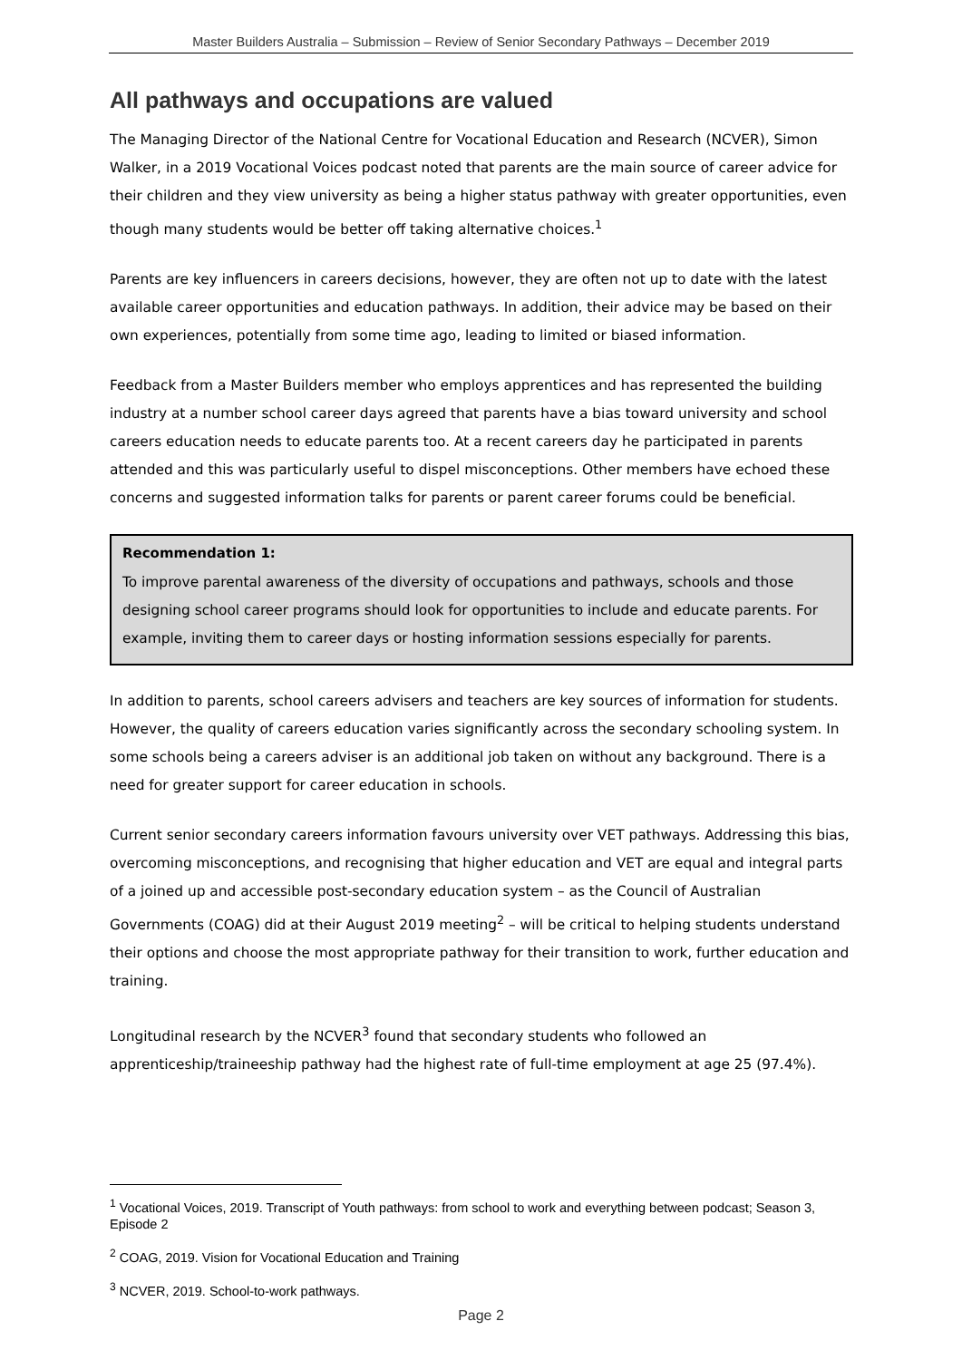Master Builders Australia – Submission – Review of Senior Secondary Pathways – December 2019
All pathways and occupations are valued
The Managing Director of the National Centre for Vocational Education and Research (NCVER), Simon Walker, in a 2019 Vocational Voices podcast noted that parents are the main source of career advice for their children and they view university as being a higher status pathway with greater opportunities, even though many students would be better off taking alternative choices.<sup>1</sup>
Parents are key influencers in careers decisions, however, they are often not up to date with the latest available career opportunities and education pathways. In addition, their advice may be based on their own experiences, potentially from some time ago, leading to limited or biased information.
Feedback from a Master Builders member who employs apprentices and has represented the building industry at a number school career days agreed that parents have a bias toward university and school careers education needs to educate parents too. At a recent careers day he participated in parents attended and this was particularly useful to dispel misconceptions. Other members have echoed these concerns and suggested information talks for parents or parent career forums could be beneficial.
Recommendation 1:
To improve parental awareness of the diversity of occupations and pathways, schools and those designing school career programs should look for opportunities to include and educate parents. For example, inviting them to career days or hosting information sessions especially for parents.
In addition to parents, school careers advisers and teachers are key sources of information for students. However, the quality of careers education varies significantly across the secondary schooling system. In some schools being a careers adviser is an additional job taken on without any background. There is a need for greater support for career education in schools.
Current senior secondary careers information favours university over VET pathways. Addressing this bias, overcoming misconceptions, and recognising that higher education and VET are equal and integral parts of a joined up and accessible post-secondary education system – as the Council of Australian Governments (COAG) did at their August 2019 meeting<sup>2</sup> – will be critical to helping students understand their options and choose the most appropriate pathway for their transition to work, further education and training.
Longitudinal research by the NCVER<sup>3</sup> found that secondary students who followed an apprenticeship/traineeship pathway had the highest rate of full-time employment at age 25 (97.4%).
<sup>1</sup> Vocational Voices, 2019. Transcript of Youth pathways: from school to work and everything between podcast; Season 3, Episode 2
<sup>2</sup> COAG, 2019. Vision for Vocational Education and Training
<sup>3</sup> NCVER, 2019. School-to-work pathways.
Page 2